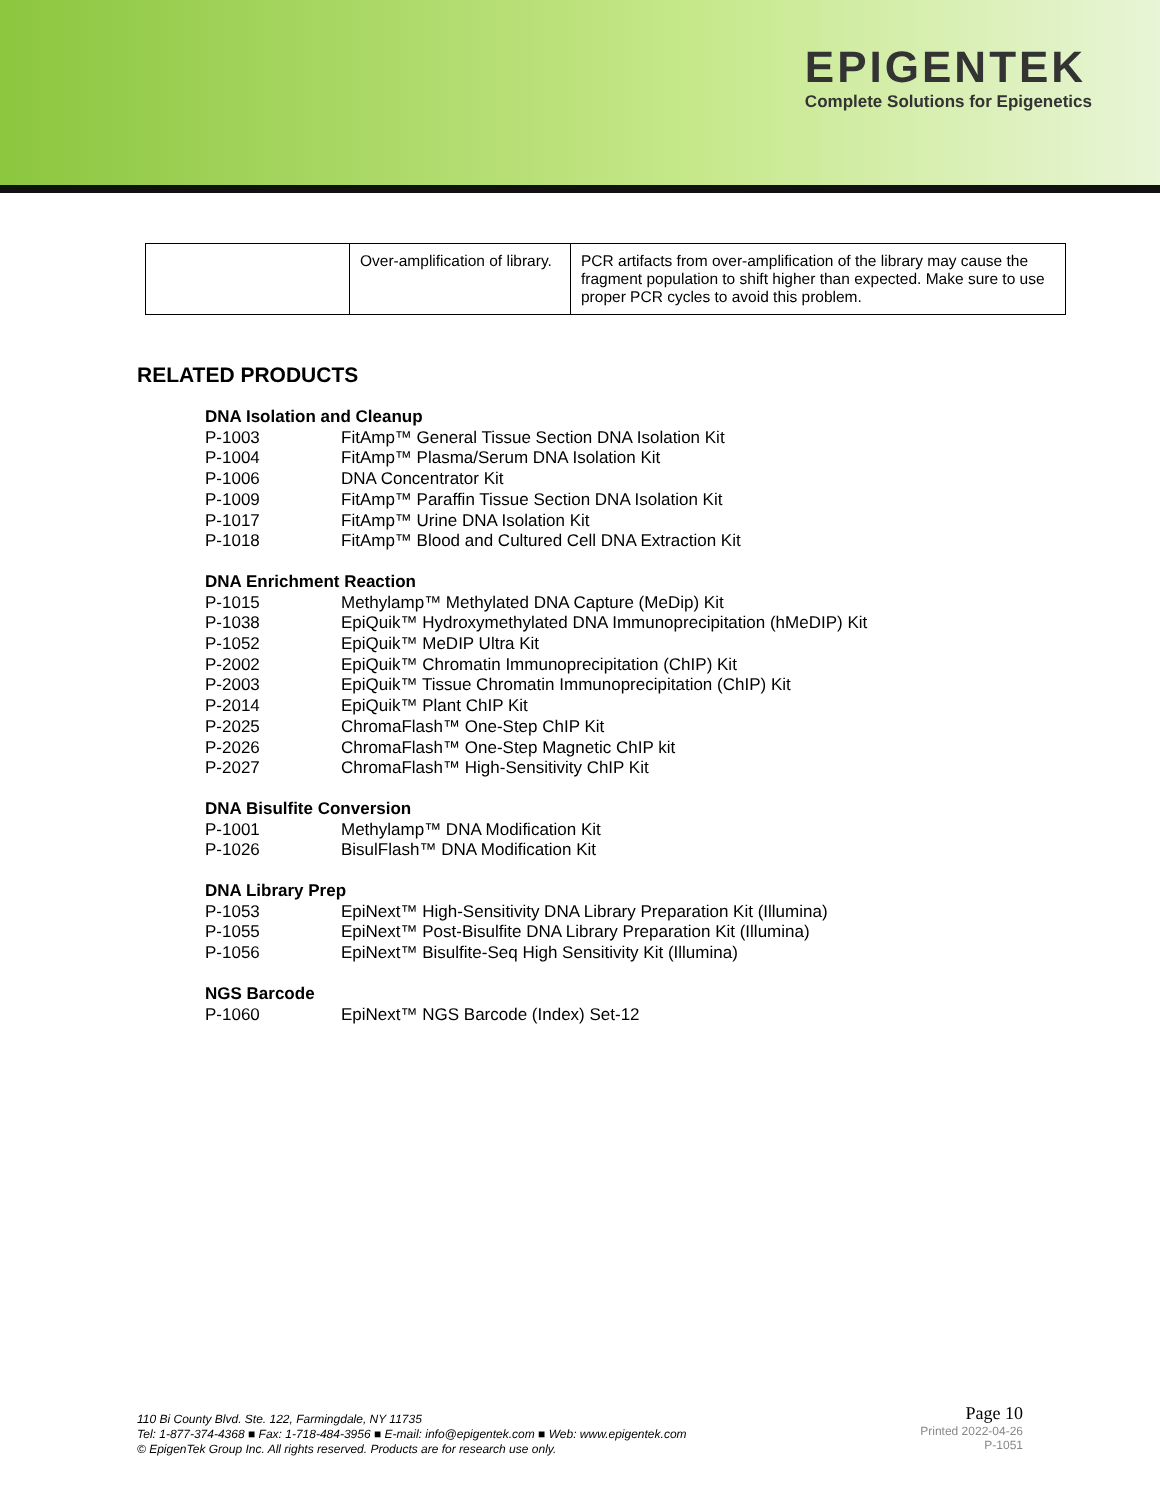EPIGENTEK
Complete Solutions for Epigenetics
| | Over-amplification of library. | PCR artifacts from over-amplification of the library may cause the fragment population to shift higher than expected. Make sure to use proper PCR cycles to avoid this problem. |
RELATED PRODUCTS
DNA Isolation and Cleanup
P-1003 FitAmp™ General Tissue Section DNA Isolation Kit
P-1004 FitAmp™ Plasma/Serum DNA Isolation Kit
P-1006 DNA Concentrator Kit
P-1009 FitAmp™ Paraffin Tissue Section DNA Isolation Kit
P-1017 FitAmp™ Urine DNA Isolation Kit
P-1018 FitAmp™ Blood and Cultured Cell DNA Extraction Kit
DNA Enrichment Reaction
P-1015 Methylamp™ Methylated DNA Capture (MeDip) Kit
P-1038 EpiQuik™ Hydroxymethylated DNA Immunoprecipitation (hMeDIP) Kit
P-1052 EpiQuik™ MeDIP Ultra Kit
P-2002 EpiQuik™ Chromatin Immunoprecipitation (ChIP) Kit
P-2003 EpiQuik™ Tissue Chromatin Immunoprecipitation (ChIP) Kit
P-2014 EpiQuik™ Plant ChIP Kit
P-2025 ChromaFlash™ One-Step ChIP Kit
P-2026 ChromaFlash™ One-Step Magnetic ChIP kit
P-2027 ChromaFlash™ High-Sensitivity ChIP Kit
DNA Bisulfite Conversion
P-1001 Methylamp™ DNA Modification Kit
P-1026 BisulFlash™ DNA Modification Kit
DNA Library Prep
P-1053 EpiNext™ High-Sensitivity DNA Library Preparation Kit (Illumina)
P-1055 EpiNext™ Post-Bisulfite DNA Library Preparation Kit (Illumina)
P-1056 EpiNext™ Bisulfite-Seq High Sensitivity Kit (Illumina)
NGS Barcode
P-1060 EpiNext™ NGS Barcode (Index) Set-12
110 Bi County Blvd. Ste. 122, Farmingdale, NY 11735
Tel: 1-877-374-4368 ■ Fax: 1-718-484-3956 ■ E-mail: info@epigentek.com ■ Web: www.epigentek.com
© EpigenTek Group Inc. All rights reserved. Products are for research use only.
Page 10
Printed 2022-04-26
P-1051